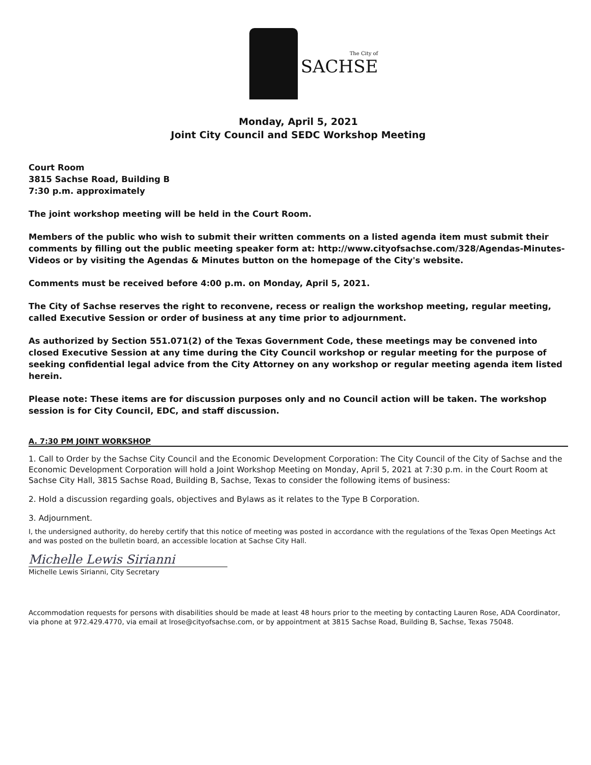The City of
SACHSE
Monday, April 5, 2021
Joint City Council and SEDC Workshop Meeting
Court Room
3815 Sachse Road, Building B
7:30 p.m. approximately
The joint workshop meeting will be held in the Court Room.
Members of the public who wish to submit their written comments on a listed agenda item must submit their comments by filling out the public meeting speaker form at: http://www.cityofsachse.com/328/Agendas-Minutes-Videos or by visiting the Agendas & Minutes button on the homepage of the City's website.
Comments must be received before 4:00 p.m. on Monday, April 5, 2021.
The City of Sachse reserves the right to reconvene, recess or realign the workshop meeting, regular meeting, called Executive Session or order of business at any time prior to adjournment.
As authorized by Section 551.071(2) of the Texas Government Code, these meetings may be convened into closed Executive Session at any time during the City Council workshop or regular meeting for the purpose of seeking confidential legal advice from the City Attorney on any workshop or regular meeting agenda item listed herein.
Please note: These items are for discussion purposes only and no Council action will be taken. The workshop session is for City Council, EDC, and staff discussion.
A. 7:30 PM JOINT WORKSHOP
1. Call to Order by the Sachse City Council and the Economic Development Corporation: The City Council of the City of Sachse and the Economic Development Corporation will hold a Joint Workshop Meeting on Monday, April 5, 2021 at 7:30 p.m. in the Court Room at Sachse City Hall, 3815 Sachse Road, Building B, Sachse, Texas to consider the following items of business:
2. Hold a discussion regarding goals, objectives and Bylaws as it relates to the Type B Corporation.
3. Adjournment.
I, the undersigned authority, do hereby certify that this notice of meeting was posted in accordance with the regulations of the Texas Open Meetings Act and was posted on the bulletin board, an accessible location at Sachse City Hall.
Michelle Lewis Sirianni
Michelle Lewis Sirianni, City Secretary
Accommodation requests for persons with disabilities should be made at least 48 hours prior to the meeting by contacting Lauren Rose, ADA Coordinator, via phone at 972.429.4770, via email at lrose@cityofsachse.com, or by appointment at 3815 Sachse Road, Building B, Sachse, Texas 75048.